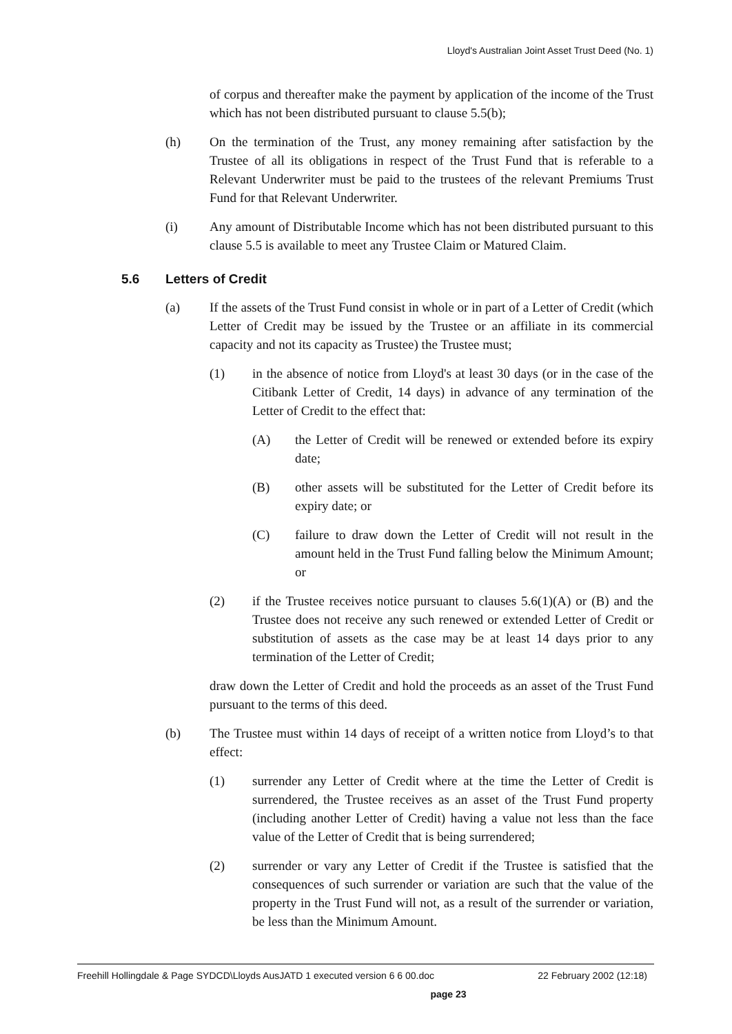Lloyd's Australian Joint Asset Trust Deed (No. 1)
of corpus and thereafter make the payment by application of the income of the Trust which has not been distributed pursuant to clause 5.5(b);
(h) On the termination of the Trust, any money remaining after satisfaction by the Trustee of all its obligations in respect of the Trust Fund that is referable to a Relevant Underwriter must be paid to the trustees of the relevant Premiums Trust Fund for that Relevant Underwriter.
(i) Any amount of Distributable Income which has not been distributed pursuant to this clause 5.5 is available to meet any Trustee Claim or Matured Claim.
5.6 Letters of Credit
(a) If the assets of the Trust Fund consist in whole or in part of a Letter of Credit (which Letter of Credit may be issued by the Trustee or an affiliate in its commercial capacity and not its capacity as Trustee) the Trustee must;
(1) in the absence of notice from Lloyd's at least 30 days (or in the case of the Citibank Letter of Credit, 14 days) in advance of any termination of the Letter of Credit to the effect that:
(A) the Letter of Credit will be renewed or extended before its expiry date;
(B) other assets will be substituted for the Letter of Credit before its expiry date; or
(C) failure to draw down the Letter of Credit will not result in the amount held in the Trust Fund falling below the Minimum Amount; or
(2) if the Trustee receives notice pursuant to clauses 5.6(1)(A) or (B) and the Trustee does not receive any such renewed or extended Letter of Credit or substitution of assets as the case may be at least 14 days prior to any termination of the Letter of Credit;
draw down the Letter of Credit and hold the proceeds as an asset of the Trust Fund pursuant to the terms of this deed.
(b) The Trustee must within 14 days of receipt of a written notice from Lloyd’s to that effect:
(1) surrender any Letter of Credit where at the time the Letter of Credit is surrendered, the Trustee receives as an asset of the Trust Fund property (including another Letter of Credit) having a value not less than the face value of the Letter of Credit that is being surrendered;
(2) surrender or vary any Letter of Credit if the Trustee is satisfied that the consequences of such surrender or variation are such that the value of the property in the Trust Fund will not, as a result of the surrender or variation, be less than the Minimum Amount.
Freehill Hollingdale & Page SYDCD\Lloyds AusJATD 1 executed version 6 6 00.doc 22 February 2002 (12:18)
page 23